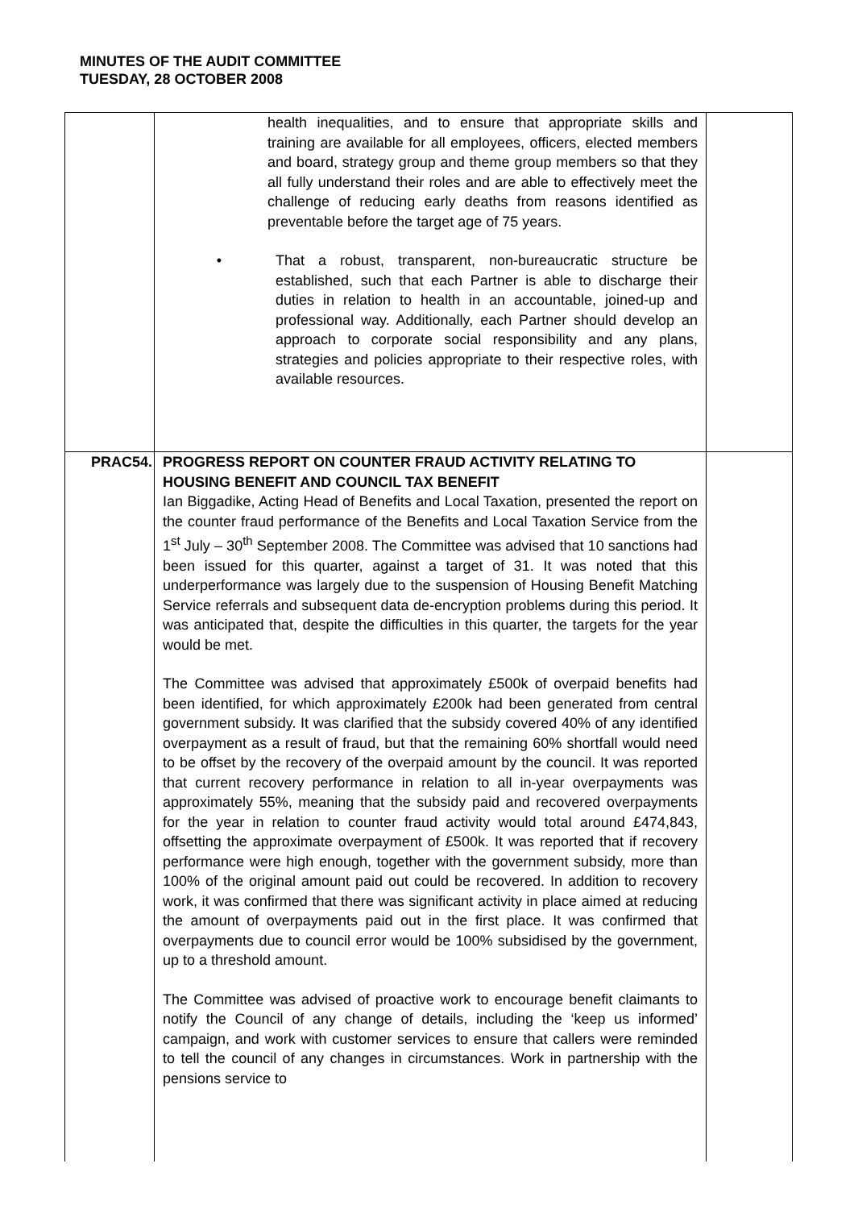MINUTES OF THE AUDIT COMMITTEE
TUESDAY, 28 OCTOBER 2008
| | health inequalities, and to ensure that appropriate skills and training are available for all employees, officers, elected members and board, strategy group and theme group members so that they all fully understand their roles and are able to effectively meet the challenge of reducing early deaths from reasons identified as preventable before the target age of 75 years. • That a robust, transparent, non-bureaucratic structure be established, such that each Partner is able to discharge their duties in relation to health in an accountable, joined-up and professional way. Additionally, each Partner should develop an approach to corporate social responsibility and any plans, strategies and policies appropriate to their respective roles, with available resources. | |
| PRAC54. | PROGRESS REPORT ON COUNTER FRAUD ACTIVITY RELATING TO HOUSING BENEFIT AND COUNCIL TAX BENEFIT Ian Biggadike, Acting Head of Benefits and Local Taxation, presented the report on the counter fraud performance of the Benefits and Local Taxation Service from the 1<sup>st</sup> July – 30<sup>th</sup> September 2008. The Committee was advised that 10 sanctions had been issued for this quarter, against a target of 31. It was noted that this underperformance was largely due to the suspension of Housing Benefit Matching Service referrals and subsequent data de-encryption problems during this period. It was anticipated that, despite the difficulties in this quarter, the targets for the year would be met. The Committee was advised that approximately £500k of overpaid benefits had been identified, for which approximately £200k had been generated from central government subsidy. It was clarified that the subsidy covered 40% of any identified overpayment as a result of fraud, but that the remaining 60% shortfall would need to be offset by the recovery of the overpaid amount by the council. It was reported that current recovery performance in relation to all in-year overpayments was approximately 55%, meaning that the subsidy paid and recovered overpayments for the year in relation to counter fraud activity would total around £474,843, offsetting the approximate overpayment of £500k. It was reported that if recovery performance were high enough, together with the government subsidy, more than 100% of the original amount paid out could be recovered. In addition to recovery work, it was confirmed that there was significant activity in place aimed at reducing the amount of overpayments paid out in the first place. It was confirmed that overpayments due to council error would be 100% subsidised by the government, up to a threshold amount. The Committee was advised of proactive work to encourage benefit claimants to notify the Council of any change of details, including the ‘keep us informed’ campaign, and work with customer services to ensure that callers were reminded to tell the council of any changes in circumstances. Work in partnership with the pensions service to | |